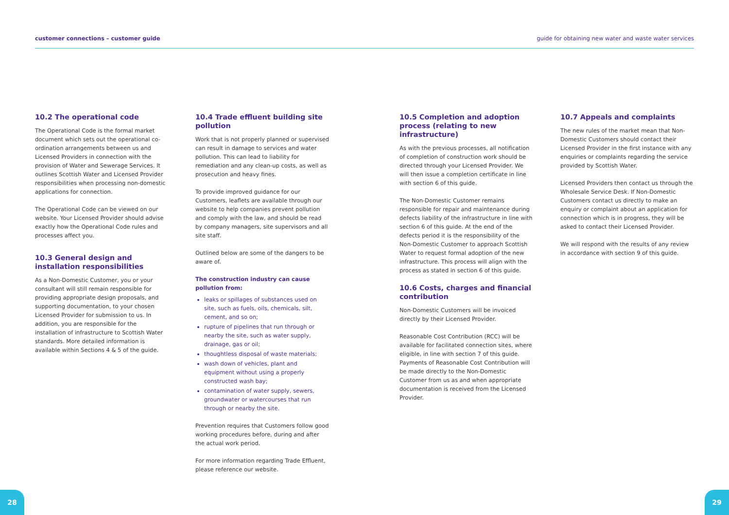customer connections – customer guide guide for obtaining new water and waste water services
10.2 The operational code
The Operational Code is the formal market document which sets out the operational co-ordination arrangements between us and Licensed Providers in connection with the provision of Water and Sewerage Services. It outlines Scottish Water and Licensed Provider responsibilities when processing non-domestic applications for connection.
The Operational Code can be viewed on our website. Your Licensed Provider should advise exactly how the Operational Code rules and processes affect you.
10.3 General design and installation responsibilities
As a Non-Domestic Customer, you or your consultant will still remain responsible for providing appropriate design proposals, and supporting documentation, to your chosen Licensed Provider for submission to us. In addition, you are responsible for the installation of infrastructure to Scottish Water standards. More detailed information is available within Sections 4 & 5 of the guide.
10.4 Trade effluent building site pollution
Work that is not properly planned or supervised can result in damage to services and water pollution. This can lead to liability for remediation and any clean-up costs, as well as prosecution and heavy fines.
To provide improved guidance for our Customers, leaflets are available through our website to help companies prevent pollution and comply with the law, and should be read by company managers, site supervisors and all site staff.
Outlined below are some of the dangers to be aware of.
The construction industry can cause pollution from:
leaks or spillages of substances used on site, such as fuels, oils, chemicals, silt, cement, and so on;
rupture of pipelines that run through or nearby the site, such as water supply, drainage, gas or oil;
thoughtless disposal of waste materials;
wash down of vehicles, plant and equipment without using a properly constructed wash bay;
contamination of water supply, sewers, groundwater or watercourses that run through or nearby the site.
Prevention requires that Customers follow good working procedures before, during and after the actual work period.
For more information regarding Trade Effluent, please reference our website.
10.5 Completion and adoption process (relating to new infrastructure)
As with the previous processes, all notification of completion of construction work should be directed through your Licensed Provider. We will then issue a completion certificate in line with section 6 of this guide.
The Non-Domestic Customer remains responsible for repair and maintenance during defects liability of the infrastructure in line with section 6 of this guide. At the end of the defects period it is the responsibility of the Non-Domestic Customer to approach Scottish Water to request formal adoption of the new infrastructure. This process will align with the process as stated in section 6 of this guide.
10.6 Costs, charges and financial contribution
Non-Domestic Customers will be invoiced directly by their Licensed Provider.
Reasonable Cost Contribution (RCC) will be available for facilitated connection sites, where eligible, in line with section 7 of this guide. Payments of Reasonable Cost Contribution will be made directly to the Non-Domestic Customer from us as and when appropriate documentation is received from the Licensed Provider.
10.7 Appeals and complaints
The new rules of the market mean that Non-Domestic Customers should contact their Licensed Provider in the first instance with any enquiries or complaints regarding the service provided by Scottish Water.
Licensed Providers then contact us through the Wholesale Service Desk. If Non-Domestic Customers contact us directly to make an enquiry or complaint about an application for connection which is in progress, they will be asked to contact their Licensed Provider.
We will respond with the results of any review in accordance with section 9 of this guide.
28 29